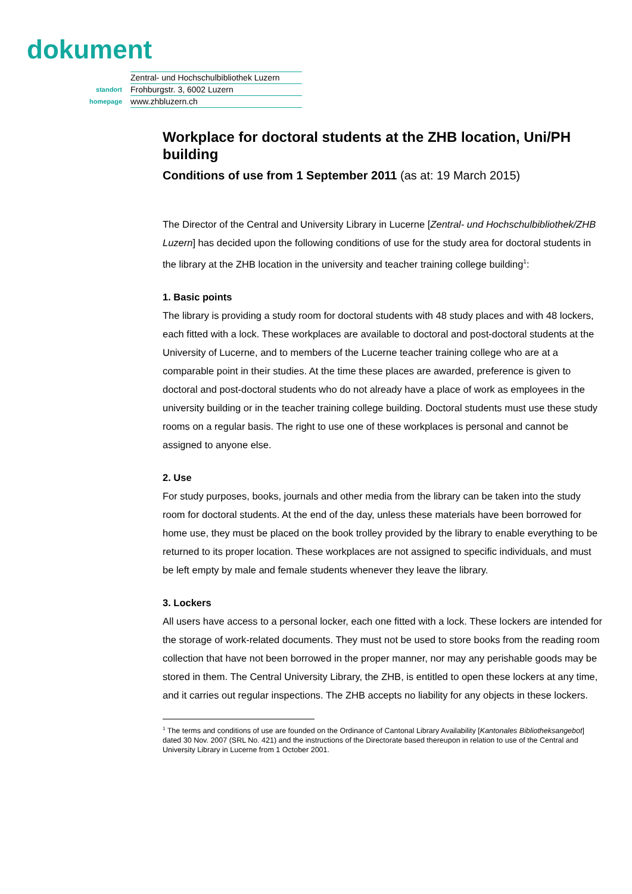dokument
| | Zentral- und Hochschulbibliothek Luzern |
| standort | Frohburgstr. 3, 6002 Luzern |
| homepage | www.zhbluzern.ch |
Workplace for doctoral students at the ZHB location, Uni/PH building
Conditions of use from 1 September 2011 (as at: 19 March 2015)
The Director of the Central and University Library in Lucerne [Zentral- und Hochschulbibliothek/ZHB Luzern] has decided upon the following conditions of use for the study area for doctoral students in the library at the ZHB location in the university and teacher training college building<sup>1</sup>:
1. Basic points
The library is providing a study room for doctoral students with 48 study places and with 48 lockers, each fitted with a lock. These workplaces are available to doctoral and post-doctoral students at the University of Lucerne, and to members of the Lucerne teacher training college who are at a comparable point in their studies. At the time these places are awarded, preference is given to doctoral and post-doctoral students who do not already have a place of work as employees in the university building or in the teacher training college building. Doctoral students must use these study rooms on a regular basis. The right to use one of these workplaces is personal and cannot be assigned to anyone else.
2. Use
For study purposes, books, journals and other media from the library can be taken into the study room for doctoral students. At the end of the day, unless these materials have been borrowed for home use, they must be placed on the book trolley provided by the library to enable everything to be returned to its proper location. These workplaces are not assigned to specific individuals, and must be left empty by male and female students whenever they leave the library.
3. Lockers
All users have access to a personal locker, each one fitted with a lock. These lockers are intended for the storage of work-related documents. They must not be used to store books from the reading room collection that have not been borrowed in the proper manner, nor may any perishable goods may be stored in them. The Central University Library, the ZHB, is entitled to open these lockers at any time, and it carries out regular inspections. The ZHB accepts no liability for any objects in these lockers.
<sup>1</sup> The terms and conditions of use are founded on the Ordinance of Cantonal Library Availability [Kantonales Bibliotheksangebot] dated 30 Nov. 2007 (SRL No. 421) and the instructions of the Directorate based thereupon in relation to use of the Central and University Library in Lucerne from 1 October 2001.